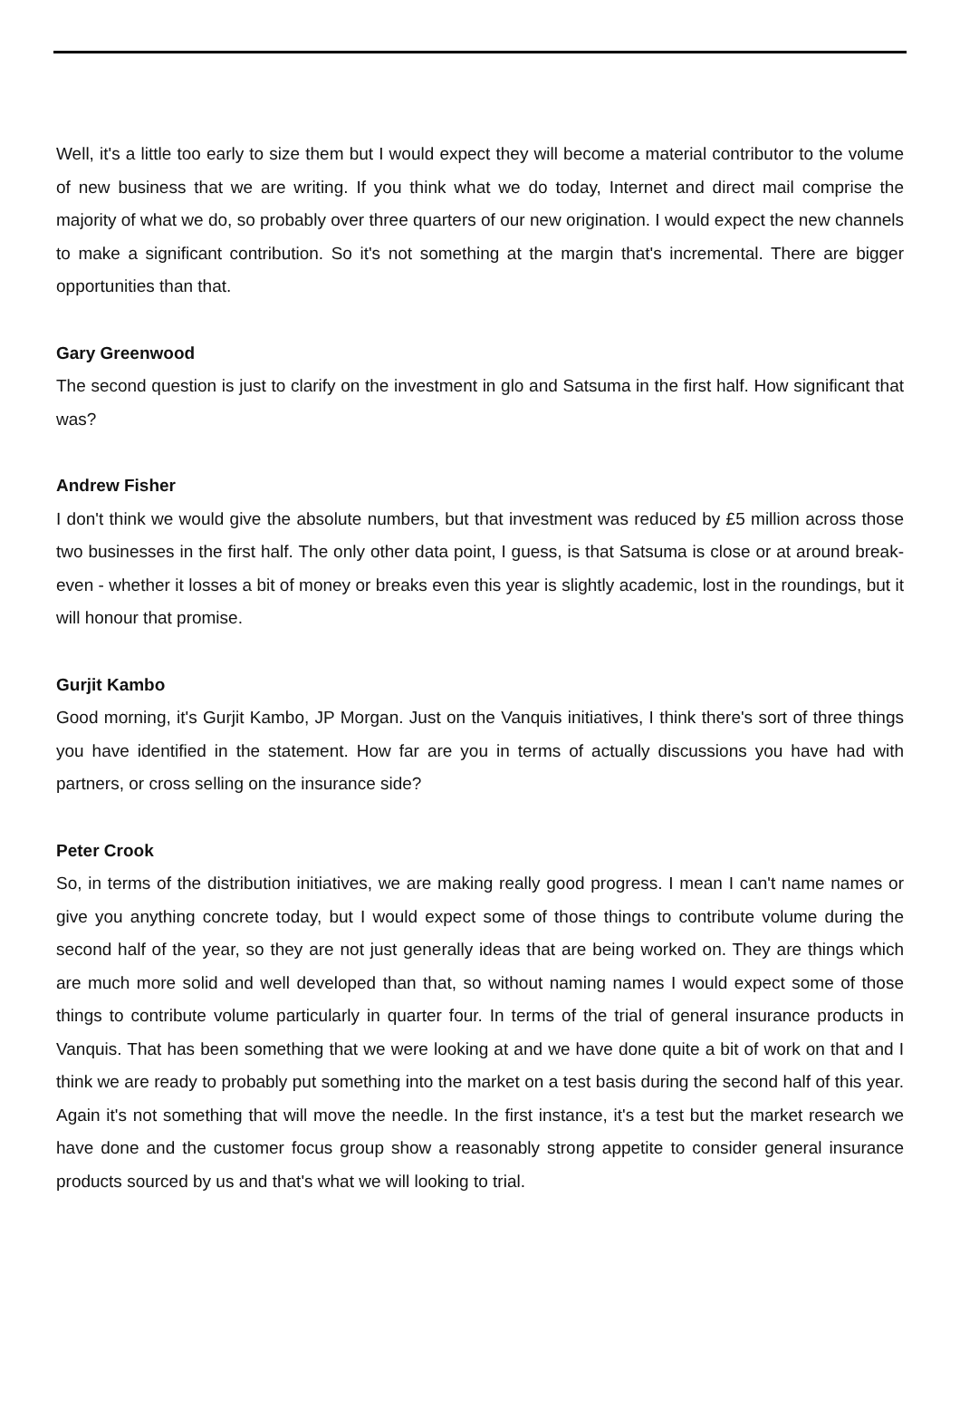Well, it's a little too early to size them but I would expect they will become a material contributor to the volume of new business that we are writing. If you think what we do today, Internet and direct mail comprise the majority of what we do, so probably over three quarters of our new origination. I would expect the new channels to make a significant contribution. So it's not something at the margin that's incremental. There are bigger opportunities than that.
Gary Greenwood
The second question is just to clarify on the investment in glo and Satsuma in the first half. How significant that was?
Andrew Fisher
I don't think we would give the absolute numbers, but that investment was reduced by £5 million across those two businesses in the first half. The only other data point, I guess, is that Satsuma is close or at around break-even - whether it losses a bit of money or breaks even this year is slightly academic, lost in the roundings, but it will honour that promise.
Gurjit Kambo
Good morning, it's Gurjit Kambo, JP Morgan. Just on the Vanquis initiatives, I think there's sort of three things you have identified in the statement. How far are you in terms of actually discussions you have had with partners, or cross selling on the insurance side?
Peter Crook
So, in terms of the distribution initiatives, we are making really good progress. I mean I can't name names or give you anything concrete today, but I would expect some of those things to contribute volume during the second half of the year, so they are not just generally ideas that are being worked on. They are things which are much more solid and well developed than that, so without naming names I would expect some of those things to contribute volume particularly in quarter four. In terms of the trial of general insurance products in Vanquis. That has been something that we were looking at and we have done quite a bit of work on that and I think we are ready to probably put something into the market on a test basis during the second half of this year. Again it's not something that will move the needle. In the first instance, it's a test but the market research we have done and the customer focus group show a reasonably strong appetite to consider general insurance products sourced by us and that's what we will looking to trial.